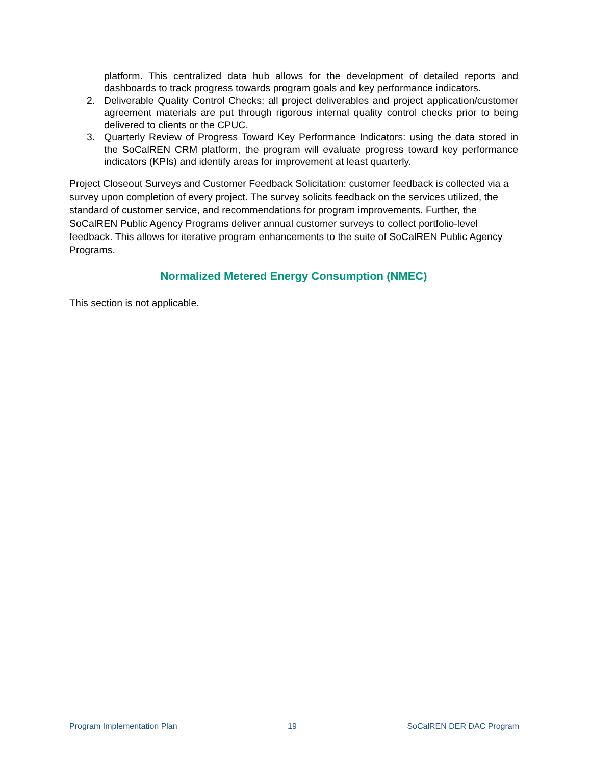platform. This centralized data hub allows for the development of detailed reports and dashboards to track progress towards program goals and key performance indicators.
2. Deliverable Quality Control Checks: all project deliverables and project application/customer agreement materials are put through rigorous internal quality control checks prior to being delivered to clients or the CPUC.
3. Quarterly Review of Progress Toward Key Performance Indicators: using the data stored in the SoCalREN CRM platform, the program will evaluate progress toward key performance indicators (KPIs) and identify areas for improvement at least quarterly.
Project Closeout Surveys and Customer Feedback Solicitation: customer feedback is collected via a survey upon completion of every project. The survey solicits feedback on the services utilized, the standard of customer service, and recommendations for program improvements. Further, the SoCalREN Public Agency Programs deliver annual customer surveys to collect portfolio-level feedback. This allows for iterative program enhancements to the suite of SoCalREN Public Agency Programs.
Normalized Metered Energy Consumption (NMEC)
This section is not applicable.
Program Implementation Plan 19 SoCalREN DER DAC Program